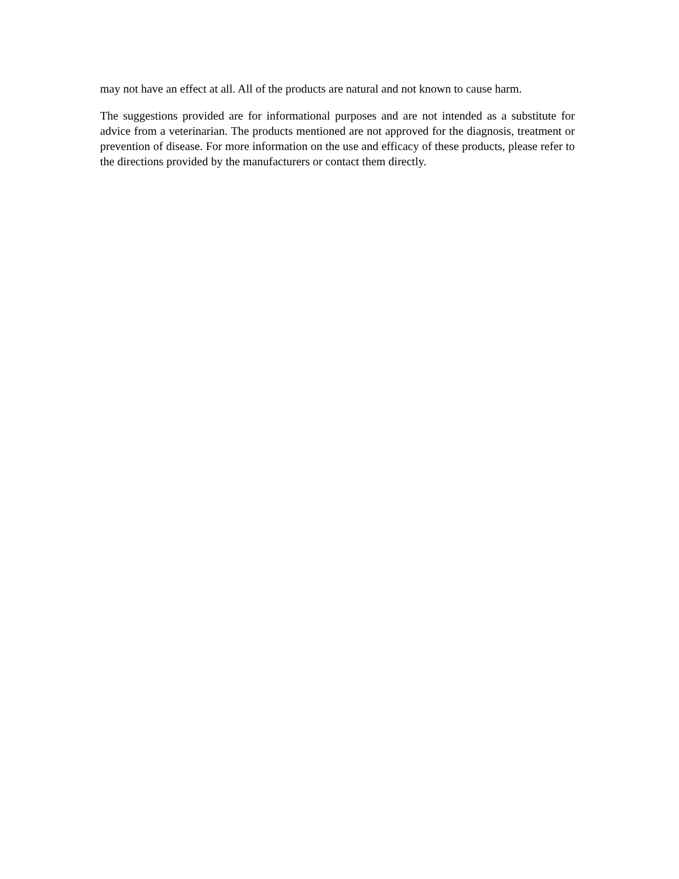may not have an effect at all. All of the products are natural and not known to cause harm.
The suggestions provided are for informational purposes and are not intended as a substitute for advice from a veterinarian. The products mentioned are not approved for the diagnosis, treatment or prevention of disease. For more information on the use and efficacy of these products, please refer to the directions provided by the manufacturers or contact them directly.